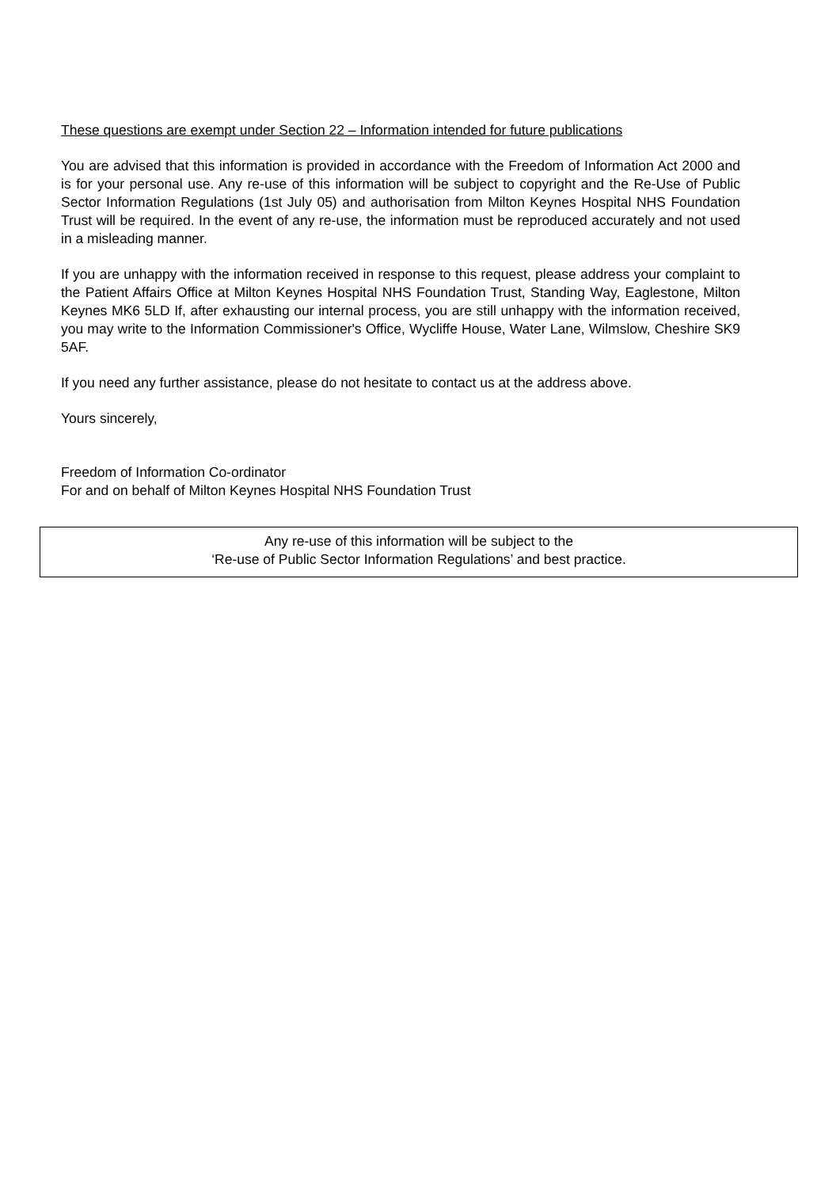These questions are exempt under Section 22 – Information intended for future publications
You are advised that this information is provided in accordance with the Freedom of Information Act 2000 and is for your personal use. Any re-use of this information will be subject to copyright and the Re-Use of Public Sector Information Regulations (1st July 05) and authorisation from Milton Keynes Hospital NHS Foundation Trust will be required. In the event of any re-use, the information must be reproduced accurately and not used in a misleading manner.
If you are unhappy with the information received in response to this request, please address your complaint to the Patient Affairs Office at Milton Keynes Hospital NHS Foundation Trust, Standing Way, Eaglestone, Milton Keynes MK6 5LD If, after exhausting our internal process, you are still unhappy with the information received, you may write to the Information Commissioner's Office, Wycliffe House, Water Lane, Wilmslow, Cheshire SK9 5AF.
If you need any further assistance, please do not hesitate to contact us at the address above.
Yours sincerely,
Freedom of Information Co-ordinator
For and on behalf of Milton Keynes Hospital NHS Foundation Trust
Any re-use of this information will be subject to the
‘Re-use of Public Sector Information Regulations’ and best practice.